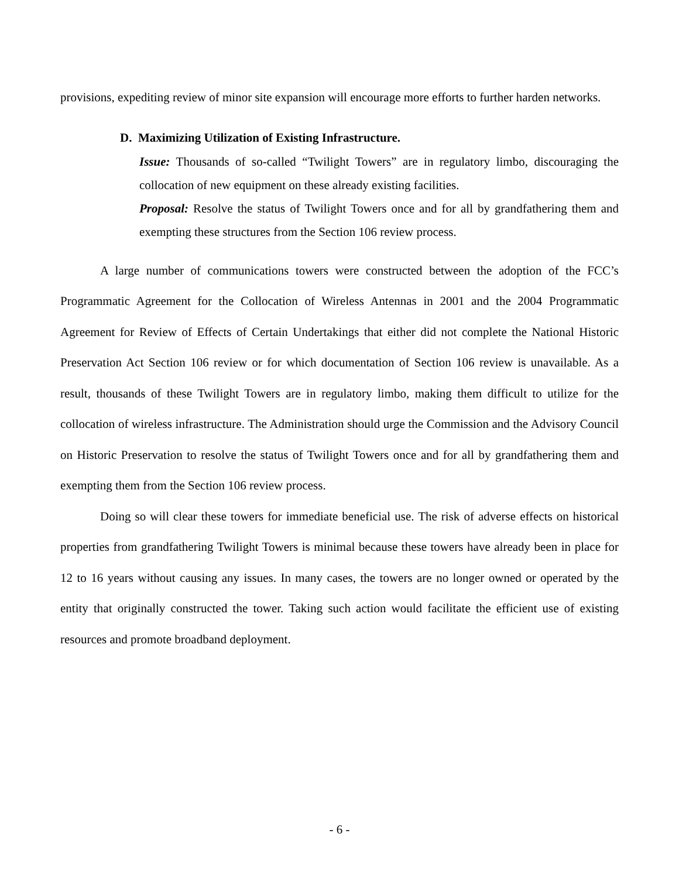provisions, expediting review of minor site expansion will encourage more efforts to further harden networks.
D. Maximizing Utilization of Existing Infrastructure.
Issue: Thousands of so-called “Twilight Towers” are in regulatory limbo, discouraging the collocation of new equipment on these already existing facilities.
Proposal: Resolve the status of Twilight Towers once and for all by grandfathering them and exempting these structures from the Section 106 review process.
A large number of communications towers were constructed between the adoption of the FCC’s Programmatic Agreement for the Collocation of Wireless Antennas in 2001 and the 2004 Programmatic Agreement for Review of Effects of Certain Undertakings that either did not complete the National Historic Preservation Act Section 106 review or for which documentation of Section 106 review is unavailable. As a result, thousands of these Twilight Towers are in regulatory limbo, making them difficult to utilize for the collocation of wireless infrastructure. The Administration should urge the Commission and the Advisory Council on Historic Preservation to resolve the status of Twilight Towers once and for all by grandfathering them and exempting them from the Section 106 review process.
Doing so will clear these towers for immediate beneficial use. The risk of adverse effects on historical properties from grandfathering Twilight Towers is minimal because these towers have already been in place for 12 to 16 years without causing any issues. In many cases, the towers are no longer owned or operated by the entity that originally constructed the tower. Taking such action would facilitate the efficient use of existing resources and promote broadband deployment.
- 6 -